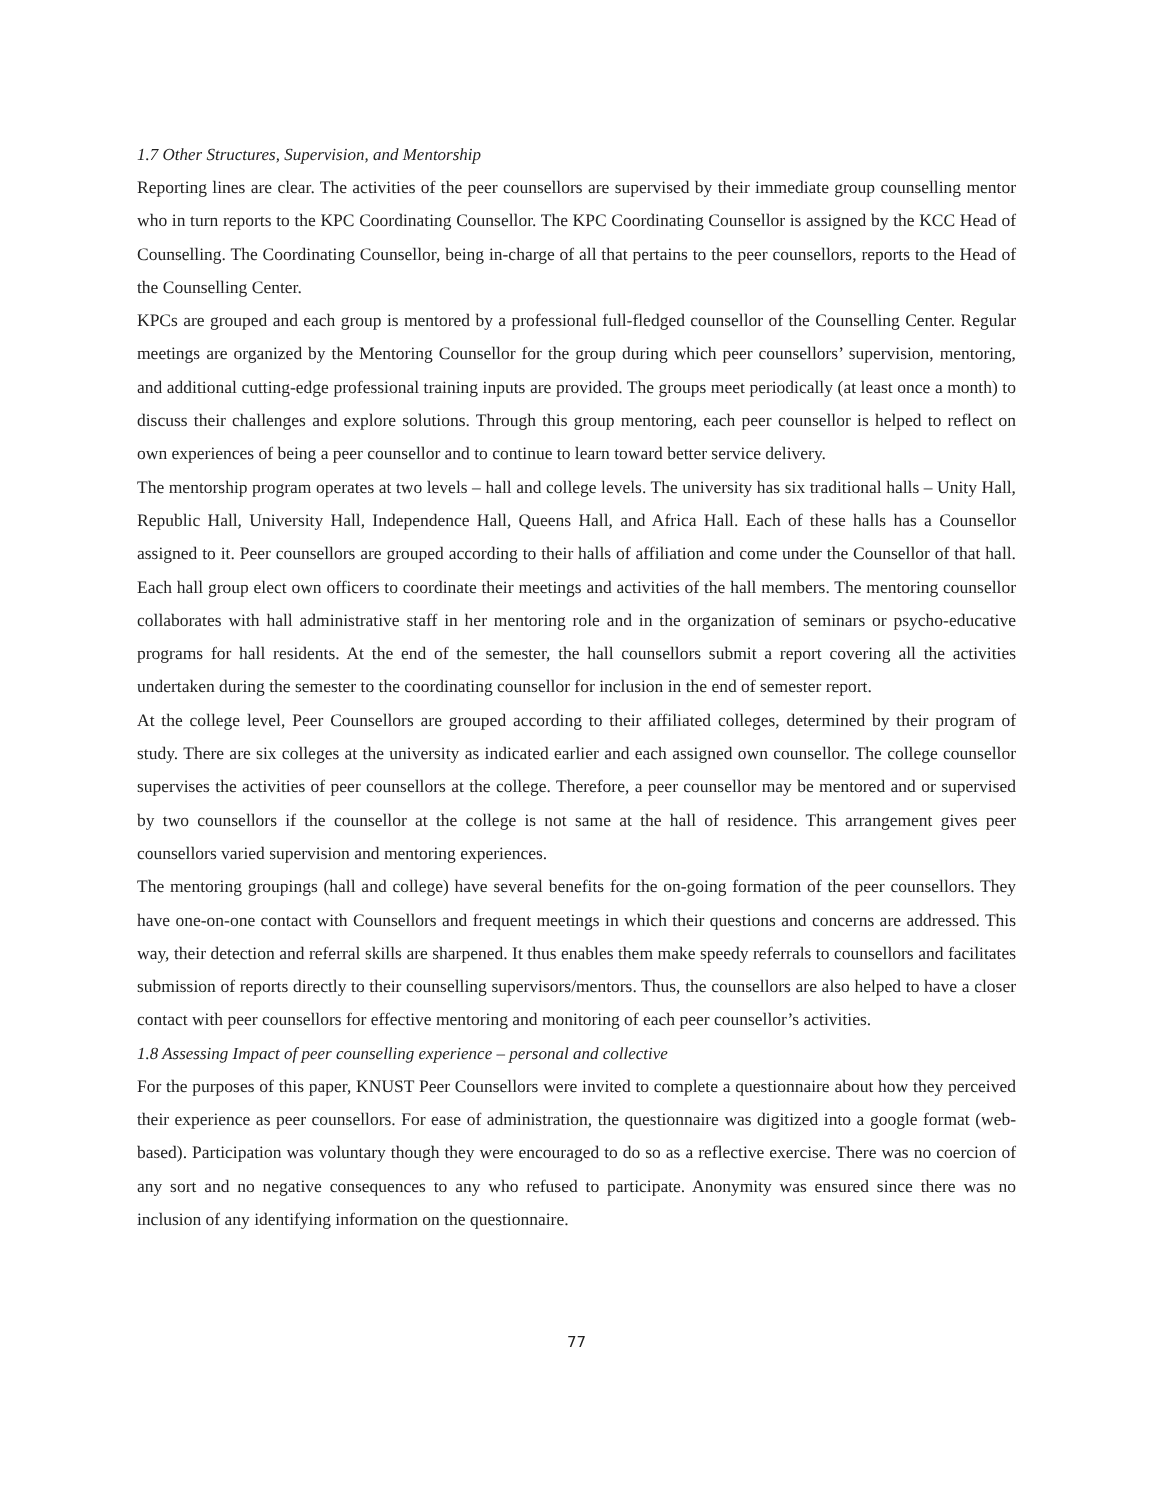1.7 Other Structures, Supervision, and Mentorship
Reporting lines are clear. The activities of the peer counsellors are supervised by their immediate group counselling mentor who in turn reports to the KPC Coordinating Counsellor. The KPC Coordinating Counsellor is assigned by the KCC Head of Counselling. The Coordinating Counsellor, being in-charge of all that pertains to the peer counsellors, reports to the Head of the Counselling Center.
KPCs are grouped and each group is mentored by a professional full-fledged counsellor of the Counselling Center. Regular meetings are organized by the Mentoring Counsellor for the group during which peer counsellors’ supervision, mentoring, and additional cutting-edge professional training inputs are provided. The groups meet periodically (at least once a month) to discuss their challenges and explore solutions. Through this group mentoring, each peer counsellor is helped to reflect on own experiences of being a peer counsellor and to continue to learn toward better service delivery.
The mentorship program operates at two levels – hall and college levels. The university has six traditional halls – Unity Hall, Republic Hall, University Hall, Independence Hall, Queens Hall, and Africa Hall. Each of these halls has a Counsellor assigned to it. Peer counsellors are grouped according to their halls of affiliation and come under the Counsellor of that hall. Each hall group elect own officers to coordinate their meetings and activities of the hall members. The mentoring counsellor collaborates with hall administrative staff in her mentoring role and in the organization of seminars or psycho-educative programs for hall residents. At the end of the semester, the hall counsellors submit a report covering all the activities undertaken during the semester to the coordinating counsellor for inclusion in the end of semester report.
At the college level, Peer Counsellors are grouped according to their affiliated colleges, determined by their program of study. There are six colleges at the university as indicated earlier and each assigned own counsellor. The college counsellor supervises the activities of peer counsellors at the college. Therefore, a peer counsellor may be mentored and or supervised by two counsellors if the counsellor at the college is not same at the hall of residence. This arrangement gives peer counsellors varied supervision and mentoring experiences.
The mentoring groupings (hall and college) have several benefits for the on-going formation of the peer counsellors. They have one-on-one contact with Counsellors and frequent meetings in which their questions and concerns are addressed. This way, their detection and referral skills are sharpened. It thus enables them make speedy referrals to counsellors and facilitates submission of reports directly to their counselling supervisors/mentors. Thus, the counsellors are also helped to have a closer contact with peer counsellors for effective mentoring and monitoring of each peer counsellor’s activities.
1.8 Assessing Impact of peer counselling experience – personal and collective
For the purposes of this paper, KNUST Peer Counsellors were invited to complete a questionnaire about how they perceived their experience as peer counsellors. For ease of administration, the questionnaire was digitized into a google format (web-based). Participation was voluntary though they were encouraged to do so as a reflective exercise. There was no coercion of any sort and no negative consequences to any who refused to participate. Anonymity was ensured since there was no inclusion of any identifying information on the questionnaire.
77